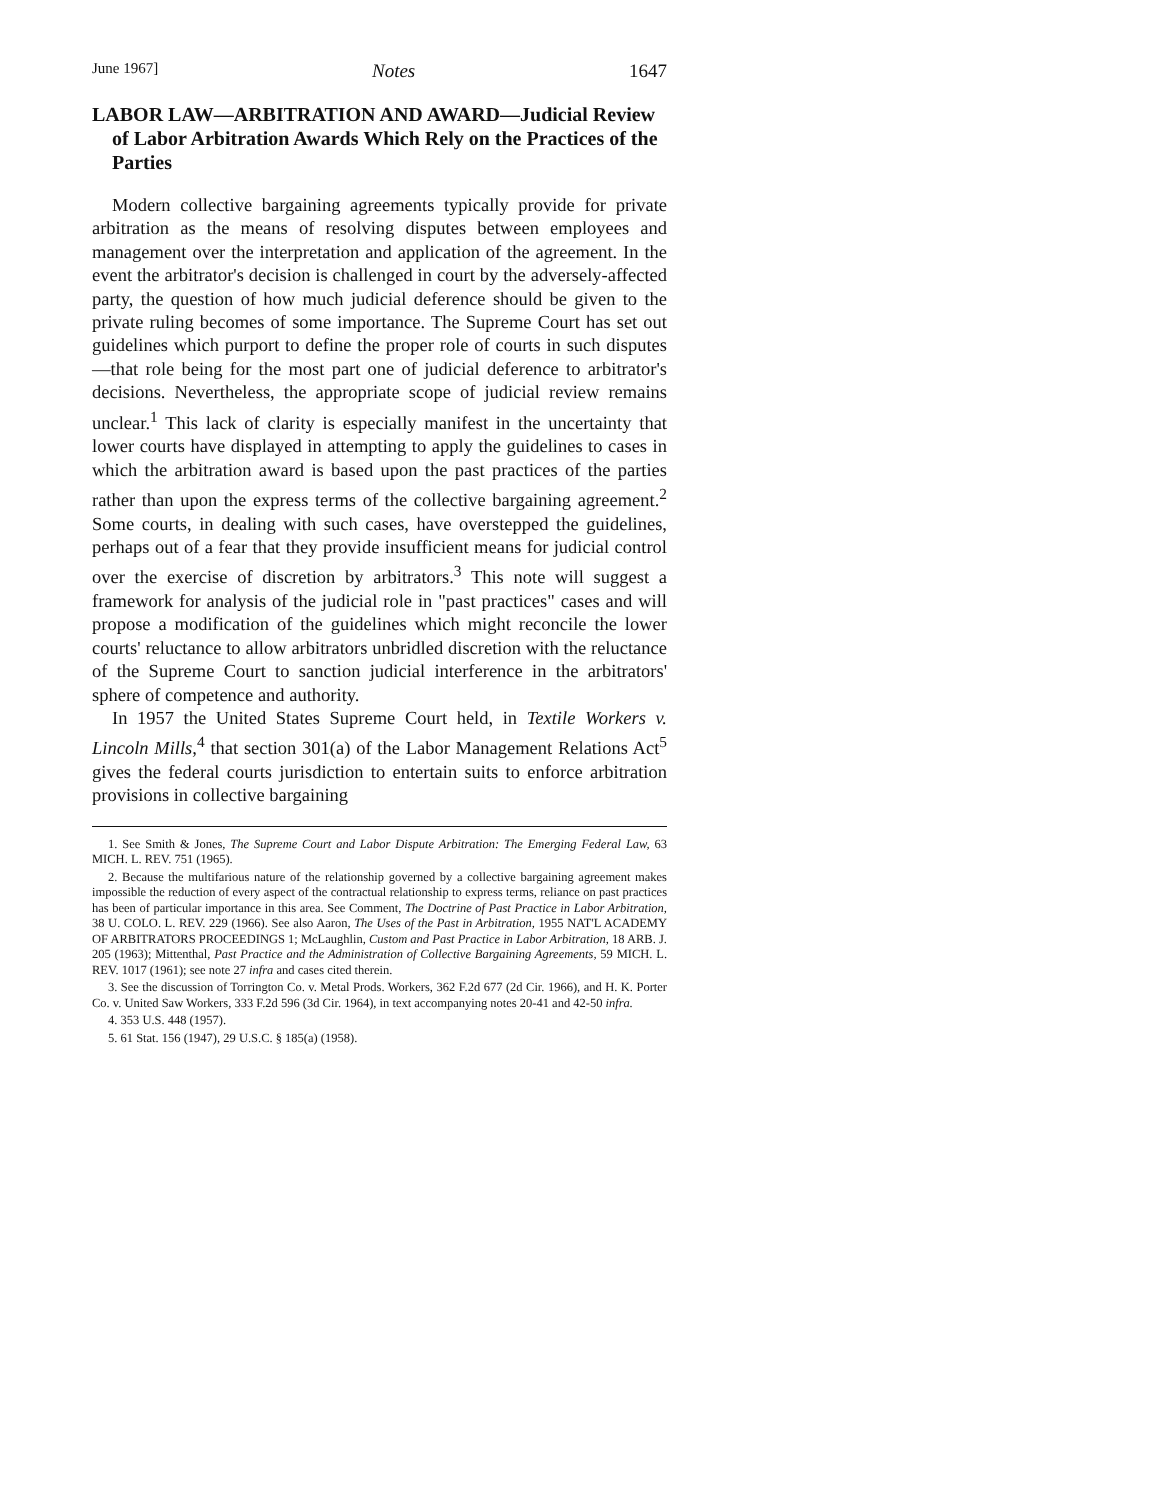June 1967] Notes 1647
LABOR LAW—ARBITRATION AND AWARD—Judicial Review of Labor Arbitration Awards Which Rely on the Practices of the Parties
Modern collective bargaining agreements typically provide for private arbitration as the means of resolving disputes between employees and management over the interpretation and application of the agreement. In the event the arbitrator's decision is challenged in court by the adversely-affected party, the question of how much judicial deference should be given to the private ruling becomes of some importance. The Supreme Court has set out guidelines which purport to define the proper role of courts in such disputes—that role being for the most part one of judicial deference to arbitrator's decisions. Nevertheless, the appropriate scope of judicial review remains unclear.<sup>1</sup> This lack of clarity is especially manifest in the uncertainty that lower courts have displayed in attempting to apply the guidelines to cases in which the arbitration award is based upon the past practices of the parties rather than upon the express terms of the collective bargaining agreement.<sup>2</sup> Some courts, in dealing with such cases, have overstepped the guidelines, perhaps out of a fear that they provide insufficient means for judicial control over the exercise of discretion by arbitrators.<sup>3</sup> This note will suggest a framework for analysis of the judicial role in "past practices" cases and will propose a modification of the guidelines which might reconcile the lower courts' reluctance to allow arbitrators unbridled discretion with the reluctance of the Supreme Court to sanction judicial interference in the arbitrators' sphere of competence and authority.
In 1957 the United States Supreme Court held, in Textile Workers v. Lincoln Mills,<sup>4</sup> that section 301(a) of the Labor Management Relations Act<sup>5</sup> gives the federal courts jurisdiction to entertain suits to enforce arbitration provisions in collective bargaining
1. See Smith & Jones, The Supreme Court and Labor Dispute Arbitration: The Emerging Federal Law, 63 MICH. L. REV. 751 (1965).
2. Because the multifarious nature of the relationship governed by a collective bargaining agreement makes impossible the reduction of every aspect of the contractual relationship to express terms, reliance on past practices has been of particular importance in this area. See Comment, The Doctrine of Past Practice in Labor Arbitration, 38 U. COLO. L. REV. 229 (1966). See also Aaron, The Uses of the Past in Arbitration, 1955 NAT'L ACADEMY OF ARBITRATORS PROCEEDINGS 1; McLaughlin, Custom and Past Practice in Labor Arbitration, 18 ARB. J. 205 (1963); Mittenthal, Past Practice and the Administration of Collective Bargaining Agreements, 59 MICH. L. REV. 1017 (1961); see note 27 infra and cases cited therein.
3. See the discussion of Torrington Co. v. Metal Prods. Workers, 362 F.2d 677 (2d Cir. 1966), and H. K. Porter Co. v. United Saw Workers, 333 F.2d 596 (3d Cir. 1964), in text accompanying notes 20-41 and 42-50 infra.
4. 353 U.S. 448 (1957).
5. 61 Stat. 156 (1947), 29 U.S.C. § 185(a) (1958).